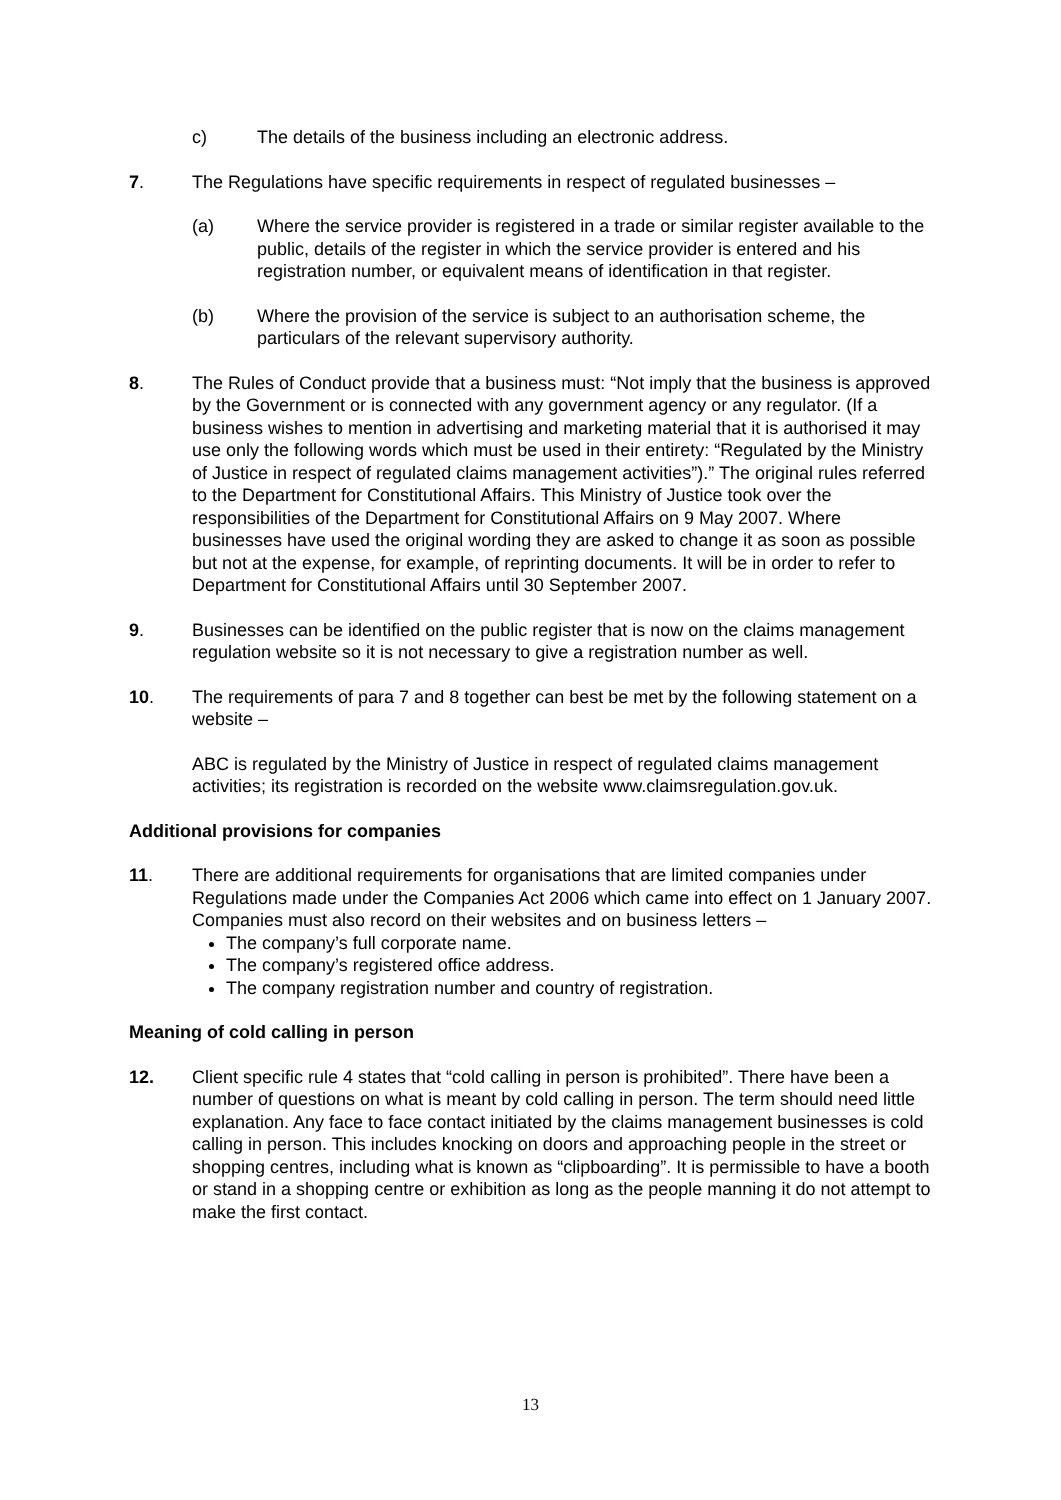c) The details of the business including an electronic address.
7. The Regulations have specific requirements in respect of regulated businesses –
(a) Where the service provider is registered in a trade or similar register available to the public, details of the register in which the service provider is entered and his registration number, or equivalent means of identification in that register.
(b) Where the provision of the service is subject to an authorisation scheme, the particulars of the relevant supervisory authority.
8. The Rules of Conduct provide that a business must: “Not imply that the business is approved by the Government or is connected with any government agency or any regulator. (If a business wishes to mention in advertising and marketing material that it is authorised it may use only the following words which must be used in their entirety: “Regulated by the Ministry of Justice in respect of regulated claims management activities”).” The original rules referred to the Department for Constitutional Affairs. This Ministry of Justice took over the responsibilities of the Department for Constitutional Affairs on 9 May 2007. Where businesses have used the original wording they are asked to change it as soon as possible but not at the expense, for example, of reprinting documents. It will be in order to refer to Department for Constitutional Affairs until 30 September 2007.
9. Businesses can be identified on the public register that is now on the claims management regulation website so it is not necessary to give a registration number as well.
10. The requirements of para 7 and 8 together can best be met by the following statement on a website –
ABC is regulated by the Ministry of Justice in respect of regulated claims management activities; its registration is recorded on the website www.claimsregulation.gov.uk.
Additional provisions for companies
11. There are additional requirements for organisations that are limited companies under Regulations made under the Companies Act 2006 which came into effect on 1 January 2007. Companies must also record on their websites and on business letters –
The company’s full corporate name.
The company’s registered office address.
The company registration number and country of registration.
Meaning of cold calling in person
12. Client specific rule 4 states that “cold calling in person is prohibited”. There have been a number of questions on what is meant by cold calling in person. The term should need little explanation. Any face to face contact initiated by the claims management businesses is cold calling in person. This includes knocking on doors and approaching people in the street or shopping centres, including what is known as “clipboarding”. It is permissible to have a booth or stand in a shopping centre or exhibition as long as the people manning it do not attempt to make the first contact.
13